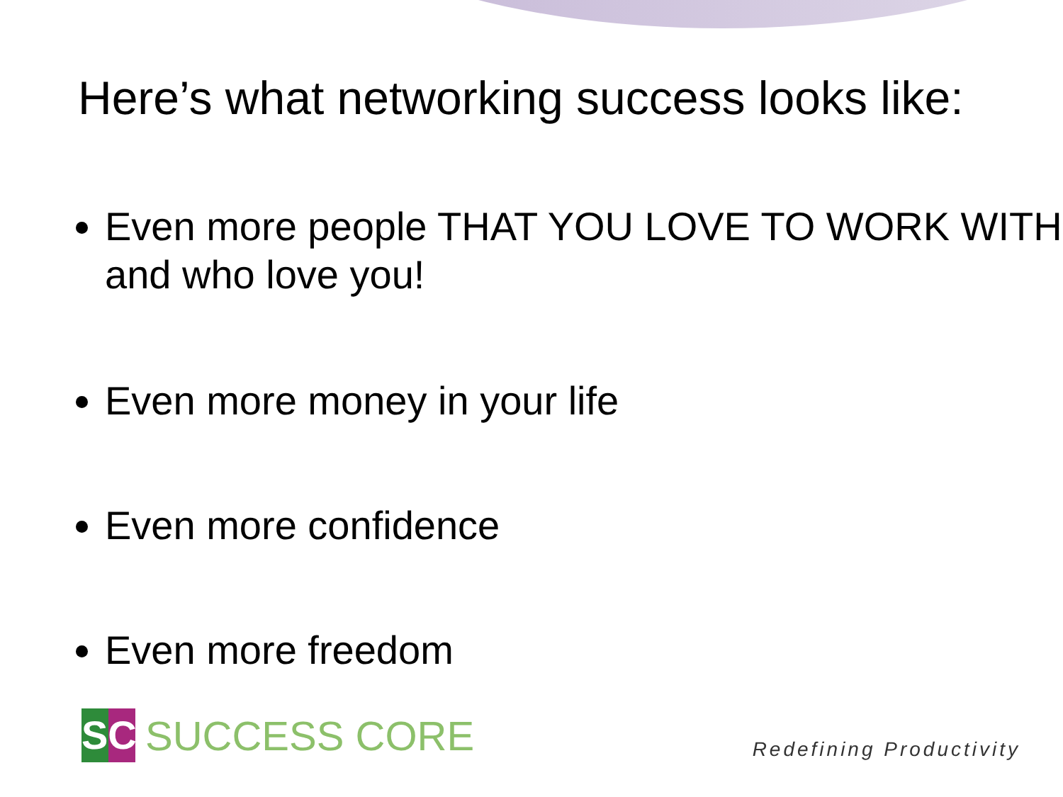Here’s what networking success looks like:
Even more people THAT YOU LOVE TO WORK WITH and who love you!
Even more money in your life
Even more confidence
Even more freedom
SC
SUCCESS CORE
Redefining Productivity